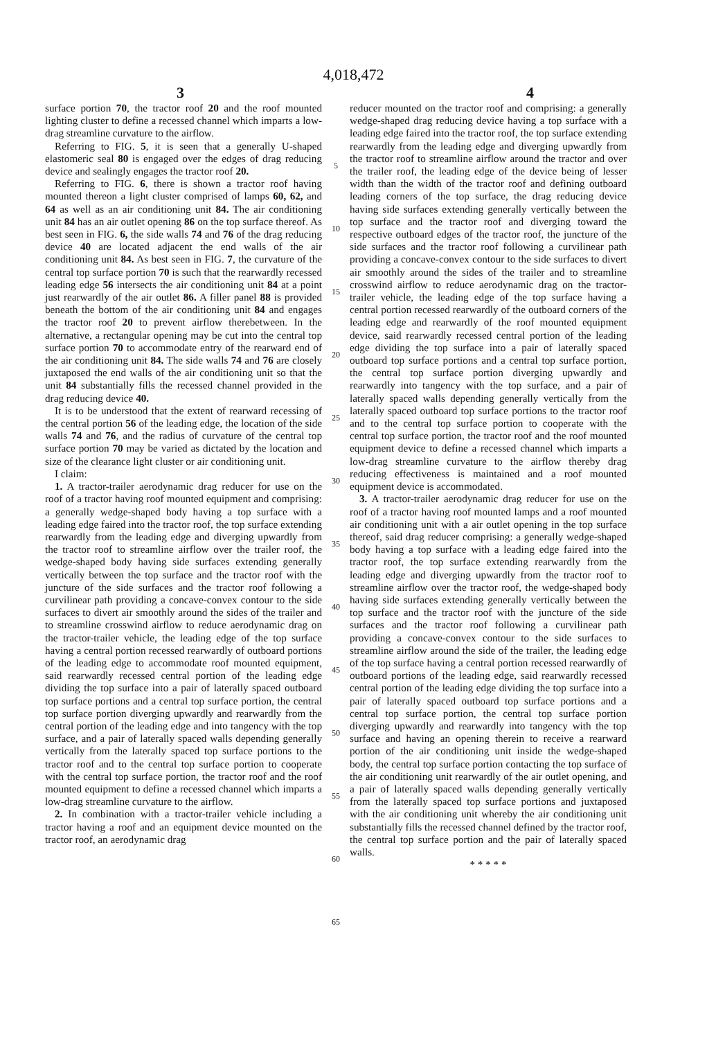4,018,472
3 4
surface portion 70, the tractor roof 20 and the roof mounted lighting cluster to define a recessed channel which imparts a low-drag streamline curvature to the airflow.
Referring to FIG. 5, it is seen that a generally U-shaped elastomeric seal 80 is engaged over the edges of drag reducing device and sealingly engages the tractor roof 20.
Referring to FIG. 6, there is shown a tractor roof having mounted thereon a light cluster comprised of lamps 60, 62, and 64 as well as an air conditioning unit 84. The air conditioning unit 84 has an air outlet opening 86 on the top surface thereof. As best seen in FIG. 6, the side walls 74 and 76 of the drag reducing device 40 are located adjacent the end walls of the air conditioning unit 84. As best seen in FIG. 7, the curvature of the central top surface portion 70 is such that the rearwardly recessed leading edge 56 intersects the air conditioning unit 84 at a point just rearwardly of the air outlet 86. A filler panel 88 is provided beneath the bottom of the air conditioning unit 84 and engages the tractor roof 20 to prevent airflow therebetween. In the alternative, a rectangular opening may be cut into the central top surface portion 70 to accommodate entry of the rearward end of the air conditioning unit 84. The side walls 74 and 76 are closely juxtaposed the end walls of the air conditioning unit so that the unit 84 substantially fills the recessed channel provided in the drag reducing device 40.
It is to be understood that the extent of rearward recessing of the central portion 56 of the leading edge, the location of the side walls 74 and 76, and the radius of curvature of the central top surface portion 70 may be varied as dictated by the location and size of the clearance light cluster or air conditioning unit.
I claim:
1. A tractor-trailer aerodynamic drag reducer for use on the roof of a tractor having roof mounted equipment and comprising: a generally wedge-shaped body having a top surface with a leading edge faired into the tractor roof, the top surface extending rearwardly from the leading edge and diverging upwardly from the tractor roof to streamline airflow over the trailer roof, the wedge-shaped body having side surfaces extending generally vertically between the top surface and the tractor roof with the juncture of the side surfaces and the tractor roof following a curvilinear path providing a concave-convex contour to the side surfaces to divert air smoothly around the sides of the trailer and to streamline crosswind airflow to reduce aerodynamic drag on the tractor-trailer vehicle, the leading edge of the top surface having a central portion recessed rearwardly of outboard portions of the leading edge to accommodate roof mounted equipment, said rearwardly recessed central portion of the leading edge dividing the top surface into a pair of laterally spaced outboard top surface portions and a central top surface portion, the central top surface portion diverging upwardly and rearwardly from the central portion of the leading edge and into tangency with the top surface, and a pair of laterally spaced walls depending generally vertically from the laterally spaced top surface portions to the tractor roof and to the central top surface portion to cooperate with the central top surface portion, the tractor roof and the roof mounted equipment to define a recessed channel which imparts a low-drag streamline curvature to the airflow.
2. In combination with a tractor-trailer vehicle including a tractor having a roof and an equipment device mounted on the tractor roof, an aerodynamic drag
5
10
15
20
25
30
35
40
45
50
55
60
65
reducer mounted on the tractor roof and comprising: a generally wedge-shaped drag reducing device having a top surface with a leading edge faired into the tractor roof, the top surface extending rearwardly from the leading edge and diverging upwardly from the tractor roof to streamline airflow around the tractor and over the trailer roof, the leading edge of the device being of lesser width than the width of the tractor roof and defining outboard leading corners of the top surface, the drag reducing device having side surfaces extending generally vertically between the top surface and the tractor roof and diverging toward the respective outboard edges of the tractor roof, the juncture of the side surfaces and the tractor roof following a curvilinear path providing a concave-convex contour to the side surfaces to divert air smoothly around the sides of the trailer and to streamline crosswind airflow to reduce aerodynamic drag on the tractor-trailer vehicle, the leading edge of the top surface having a central portion recessed rearwardly of the outboard corners of the leading edge and rearwardly of the roof mounted equipment device, said rearwardly recessed central portion of the leading edge dividing the top surface into a pair of laterally spaced outboard top surface portions and a central top surface portion, the central top surface portion diverging upwardly and rearwardly into tangency with the top surface, and a pair of laterally spaced walls depending generally vertically from the laterally spaced outboard top surface portions to the tractor roof and to the central top surface portion to cooperate with the central top surface portion, the tractor roof and the roof mounted equipment device to define a recessed channel which imparts a low-drag streamline curvature to the airflow thereby drag reducing effectiveness is maintained and a roof mounted equipment device is accommodated.
3. A tractor-trailer aerodynamic drag reducer for use on the roof of a tractor having roof mounted lamps and a roof mounted air conditioning unit with a air outlet opening in the top surface thereof, said drag reducer comprising: a generally wedge-shaped body having a top surface with a leading edge faired into the tractor roof, the top surface extending rearwardly from the leading edge and diverging upwardly from the tractor roof to streamline airflow over the tractor roof, the wedge-shaped body having side surfaces extending generally vertically between the top surface and the tractor roof with the juncture of the side surfaces and the tractor roof following a curvilinear path providing a concave-convex contour to the side surfaces to streamline airflow around the side of the trailer, the leading edge of the top surface having a central portion recessed rearwardly of outboard portions of the leading edge, said rearwardly recessed central portion of the leading edge dividing the top surface into a pair of laterally spaced outboard top surface portions and a central top surface portion, the central top surface portion diverging upwardly and rearwardly into tangency with the top surface and having an opening therein to receive a rearward portion of the air conditioning unit inside the wedge-shaped body, the central top surface portion contacting the top surface of the air conditioning unit rearwardly of the air outlet opening, and a pair of laterally spaced walls depending generally vertically from the laterally spaced top surface portions and juxtaposed with the air conditioning unit whereby the air conditioning unit substantially fills the recessed channel defined by the tractor roof, the central top surface portion and the pair of laterally spaced walls.
* * * * *